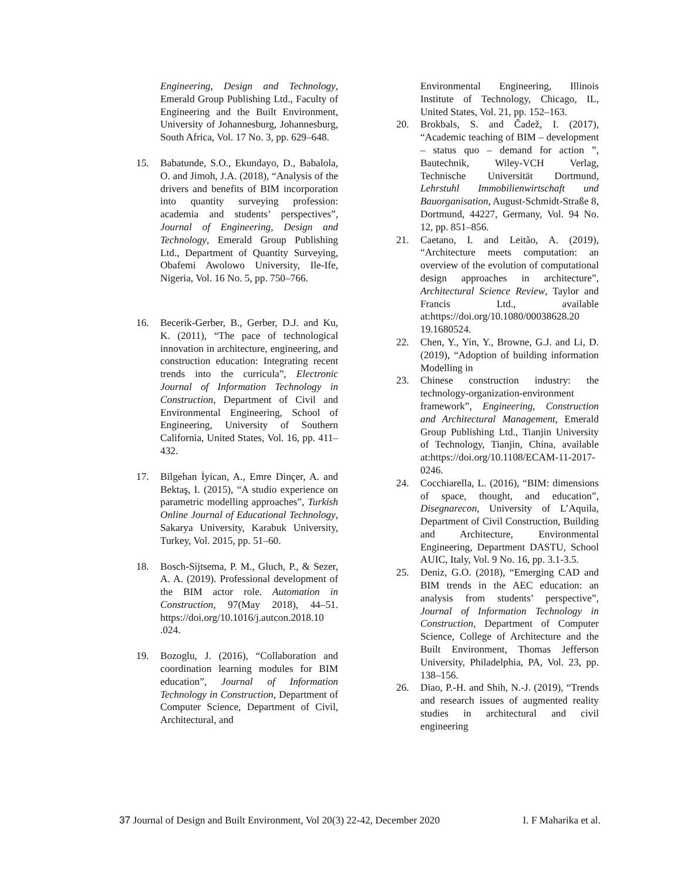Engineering, Design and Technology, Emerald Group Publishing Ltd., Faculty of Engineering and the Built Environment, University of Johannesburg, Johannesburg, South Africa, Vol. 17 No. 3, pp. 629–648.
15. Babatunde, S.O., Ekundayo, D., Babalola, O. and Jimoh, J.A. (2018), “Analysis of the drivers and benefits of BIM incorporation into quantity surveying profession: academia and students’ perspectives”, Journal of Engineering, Design and Technology, Emerald Group Publishing Ltd., Department of Quantity Surveying, Obafemi Awolowo University, Ile-Ife, Nigeria, Vol. 16 No. 5, pp. 750–766.
16. Becerik-Gerber, B., Gerber, D.J. and Ku, K. (2011), “The pace of technological innovation in architecture, engineering, and construction education: Integrating recent trends into the curricula”, Electronic Journal of Information Technology in Construction, Department of Civil and Environmental Engineering, School of Engineering, University of Southern California, United States, Vol. 16, pp. 411–432.
17. Bilgehan İyican, A., Emre Dinçer, A. and Bektaş, I. (2015), “A studio experience on parametric modelling approaches”, Turkish Online Journal of Educational Technology, Sakarya University, Karabuk University, Turkey, Vol. 2015, pp. 51–60.
18. Bosch-Sijtsema, P. M., Gluch, P., & Sezer, A. A. (2019). Professional development of the BIM actor role. Automation in Construction, 97(May 2018), 44–51. https://doi.org/10.1016/j.autcon.2018.10 .024.
19. Bozoglu, J. (2016), “Collaboration and coordination learning modules for BIM education”, Journal of Information Technology in Construction, Department of Computer Science, Department of Civil, Architectural, and
Environmental Engineering, Illinois Institute of Technology, Chicago, IL, United States, Vol. 21, pp. 152–163.
20. Brokbals, S. and Čadež, I. (2017), “Academic teaching of BIM – development – status quo – demand for action ”, Bautechnik, Wiley-VCH Verlag, Technische Universität Dortmund, Lehrstuhl Immobilienwirtschaft und Bauorganisation, August-Schmidt-Straße 8, Dortmund, 44227, Germany, Vol. 94 No. 12, pp. 851–856.
21. Caetano, I. and Leitão, A. (2019), “Architecture meets computation: an overview of the evolution of computational design approaches in architecture”, Architectural Science Review, Taylor and Francis Ltd., available at:https://doi.org/10.1080/00038628.20 19.1680524.
22. Chen, Y., Yin, Y., Browne, G.J. and Li, D. (2019), “Adoption of building information Modelling in
23. Chinese construction industry: the technology-organization-environment framework”, Engineering, Construction and Architectural Management, Emerald Group Publishing Ltd., Tianjin University of Technology, Tianjin, China, available at:https://doi.org/10.1108/ECAM-11-2017-0246.
24. Cocchiarella, L. (2016), “BIM: dimensions of space, thought, and education”, Disegnarecon, University of L’Aquila, Department of Civil Construction, Building and Architecture, Environmental Engineering, Department DASTU, School AUIC, Italy, Vol. 9 No. 16, pp. 3.1-3.5.
25. Deniz, G.O. (2018), “Emerging CAD and BIM trends in the AEC education: an analysis from students’ perspective”, Journal of Information Technology in Construction, Department of Computer Science, College of Architecture and the Built Environment, Thomas Jefferson University, Philadelphia, PA, Vol. 23, pp. 138–156.
26. Diao, P.-H. and Shih, N.-J. (2019), “Trends and research issues of augmented reality studies in architectural and civil engineering
37 Journal of Design and Built Environment, Vol 20(3) 22-42, December 2020 I. F Maharika et al.